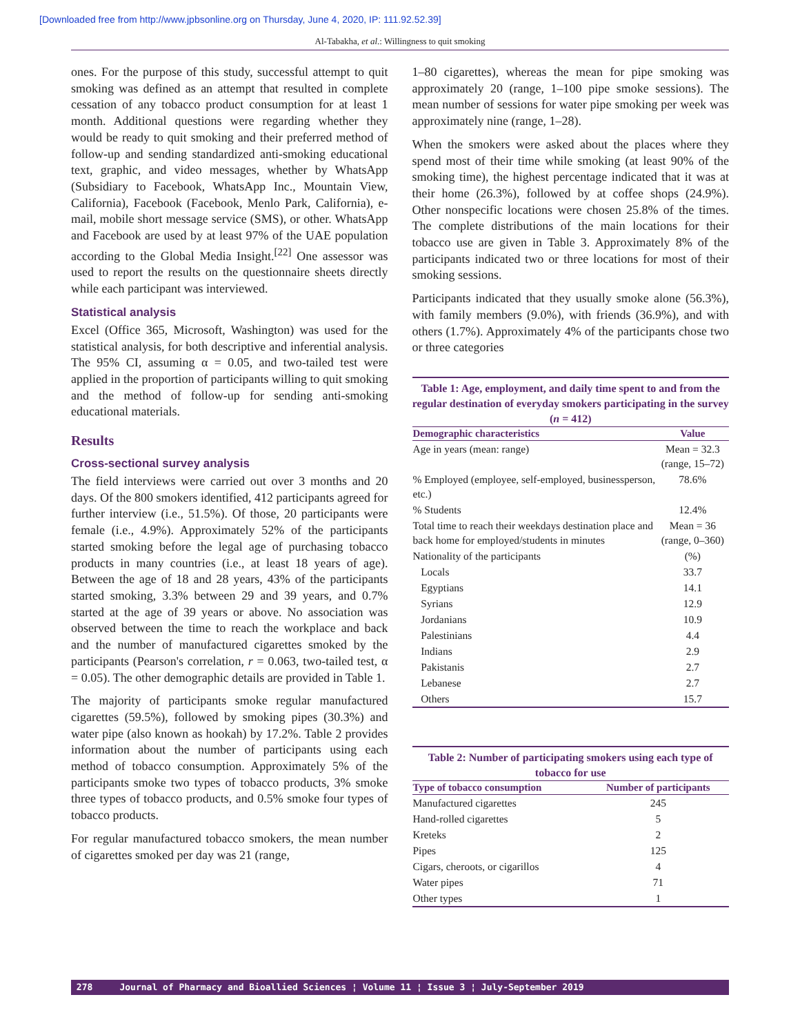[Downloaded free from http://www.jpbsonline.org on Thursday, June 4, 2020, IP: 111.92.52.39]
Al-Tabakha, et al.: Willingness to quit smoking
ones. For the purpose of this study, successful attempt to quit smoking was defined as an attempt that resulted in complete cessation of any tobacco product consumption for at least 1 month. Additional questions were regarding whether they would be ready to quit smoking and their preferred method of follow-up and sending standardized anti-smoking educational text, graphic, and video messages, whether by WhatsApp (Subsidiary to Facebook, WhatsApp Inc., Mountain View, California), Facebook (Facebook, Menlo Park, California), e-mail, mobile short message service (SMS), or other. WhatsApp and Facebook are used by at least 97% of the UAE population according to the Global Media Insight.<sup>[22]</sup> One assessor was used to report the results on the questionnaire sheets directly while each participant was interviewed.
Statistical analysis
Excel (Office 365, Microsoft, Washington) was used for the statistical analysis, for both descriptive and inferential analysis. The 95% CI, assuming α = 0.05, and two-tailed test were applied in the proportion of participants willing to quit smoking and the method of follow-up for sending anti-smoking educational materials.
Results
Cross-sectional survey analysis
The field interviews were carried out over 3 months and 20 days. Of the 800 smokers identified, 412 participants agreed for further interview (i.e., 51.5%). Of those, 20 participants were female (i.e., 4.9%). Approximately 52% of the participants started smoking before the legal age of purchasing tobacco products in many countries (i.e., at least 18 years of age). Between the age of 18 and 28 years, 43% of the participants started smoking, 3.3% between 29 and 39 years, and 0.7% started at the age of 39 years or above. No association was observed between the time to reach the workplace and back and the number of manufactured cigarettes smoked by the participants (Pearson's correlation, r = 0.063, two-tailed test, α = 0.05). The other demographic details are provided in Table 1.
The majority of participants smoke regular manufactured cigarettes (59.5%), followed by smoking pipes (30.3%) and water pipe (also known as hookah) by 17.2%. Table 2 provides information about the number of participants using each method of tobacco consumption. Approximately 5% of the participants smoke two types of tobacco products, 3% smoke three types of tobacco products, and 0.5% smoke four types of tobacco products.
For regular manufactured tobacco smokers, the mean number of cigarettes smoked per day was 21 (range,
1–80 cigarettes), whereas the mean for pipe smoking was approximately 20 (range, 1–100 pipe smoke sessions). The mean number of sessions for water pipe smoking per week was approximately nine (range, 1–28).
When the smokers were asked about the places where they spend most of their time while smoking (at least 90% of the smoking time), the highest percentage indicated that it was at their home (26.3%), followed by at coffee shops (24.9%). Other nonspecific locations were chosen 25.8% of the times. The complete distributions of the main locations for their tobacco use are given in Table 3. Approximately 8% of the participants indicated two or three locations for most of their smoking sessions.
Participants indicated that they usually smoke alone (56.3%), with family members (9.0%), with friends (36.9%), and with others (1.7%). Approximately 4% of the participants chose two or three categories
Table 1: Age, employment, and daily time spent to and from the regular destination of everyday smokers participating in the survey (n = 412)
| Demographic characteristics | Value |
| --- | --- |
| Age in years (mean: range) | Mean = 32.3 (range, 15–72) |
| % Employed (employee, self-employed, businessperson, etc.) | 78.6% |
| % Students | 12.4% |
| Total time to reach their weekdays destination place and back home for employed/students in minutes | Mean = 36 (range, 0–360) |
| Nationality of the participants | (%) |
| Locals | 33.7 |
| Egyptians | 14.1 |
| Syrians | 12.9 |
| Jordanians | 10.9 |
| Palestinians | 4.4 |
| Indians | 2.9 |
| Pakistanis | 2.7 |
| Lebanese | 2.7 |
| Others | 15.7 |
Table 2: Number of participating smokers using each type of tobacco for use
| Type of tobacco consumption | Number of participants |
| --- | --- |
| Manufactured cigarettes | 245 |
| Hand-rolled cigarettes | 5 |
| Kreteks | 2 |
| Pipes | 125 |
| Cigars, cheroots, or cigarillos | 4 |
| Water pipes | 71 |
| Other types | 1 |
278 Journal of Pharmacy and Bioallied Sciences ¦ Volume 11 ¦ Issue 3 ¦ July-September 2019